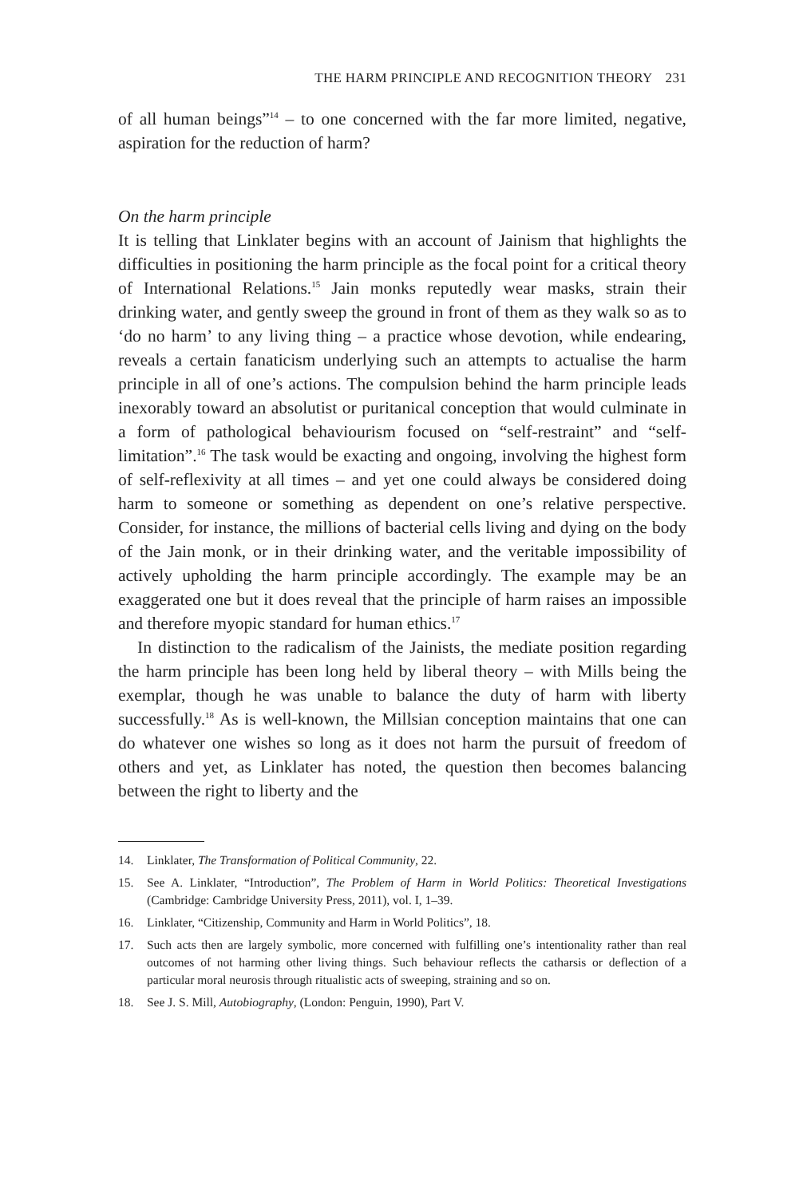THE HARM PRINCIPLE AND RECOGNITION THEORY 231
of all human beings”<sup>14</sup> – to one concerned with the far more limited, negative, aspiration for the reduction of harm?
On the harm principle
It is telling that Linklater begins with an account of Jainism that highlights the difficulties in positioning the harm principle as the focal point for a critical theory of International Relations.<sup>15</sup> Jain monks reputedly wear masks, strain their drinking water, and gently sweep the ground in front of them as they walk so as to ‘do no harm’ to any living thing – a practice whose devotion, while endearing, reveals a certain fanaticism underlying such an attempts to actualise the harm principle in all of one’s actions. The compulsion behind the harm principle leads inexorably toward an absolutist or puritanical conception that would culminate in a form of pathological behaviourism focused on “self-restraint” and “self-limitation”.<sup>16</sup> The task would be exacting and ongoing, involving the highest form of self-reflexivity at all times – and yet one could always be considered doing harm to someone or something as dependent on one’s relative perspective. Consider, for instance, the millions of bacterial cells living and dying on the body of the Jain monk, or in their drinking water, and the veritable impossibility of actively upholding the harm principle accordingly. The example may be an exaggerated one but it does reveal that the principle of harm raises an impossible and therefore myopic standard for human ethics.<sup>17</sup>
In distinction to the radicalism of the Jainists, the mediate position regarding the harm principle has been long held by liberal theory – with Mills being the exemplar, though he was unable to balance the duty of harm with liberty successfully.<sup>18</sup> As is well-known, the Millsian conception maintains that one can do whatever one wishes so long as it does not harm the pursuit of freedom of others and yet, as Linklater has noted, the question then becomes balancing between the right to liberty and the
14. Linklater, The Transformation of Political Community, 22.
15. See A. Linklater, “Introduction”, The Problem of Harm in World Politics: Theoretical Investigations (Cambridge: Cambridge University Press, 2011), vol. I, 1–39.
16. Linklater, “Citizenship, Community and Harm in World Politics”, 18.
17. Such acts then are largely symbolic, more concerned with fulfilling one’s intentionality rather than real outcomes of not harming other living things. Such behaviour reflects the catharsis or deflection of a particular moral neurosis through ritualistic acts of sweeping, straining and so on.
18. See J. S. Mill, Autobiography, (London: Penguin, 1990), Part V.